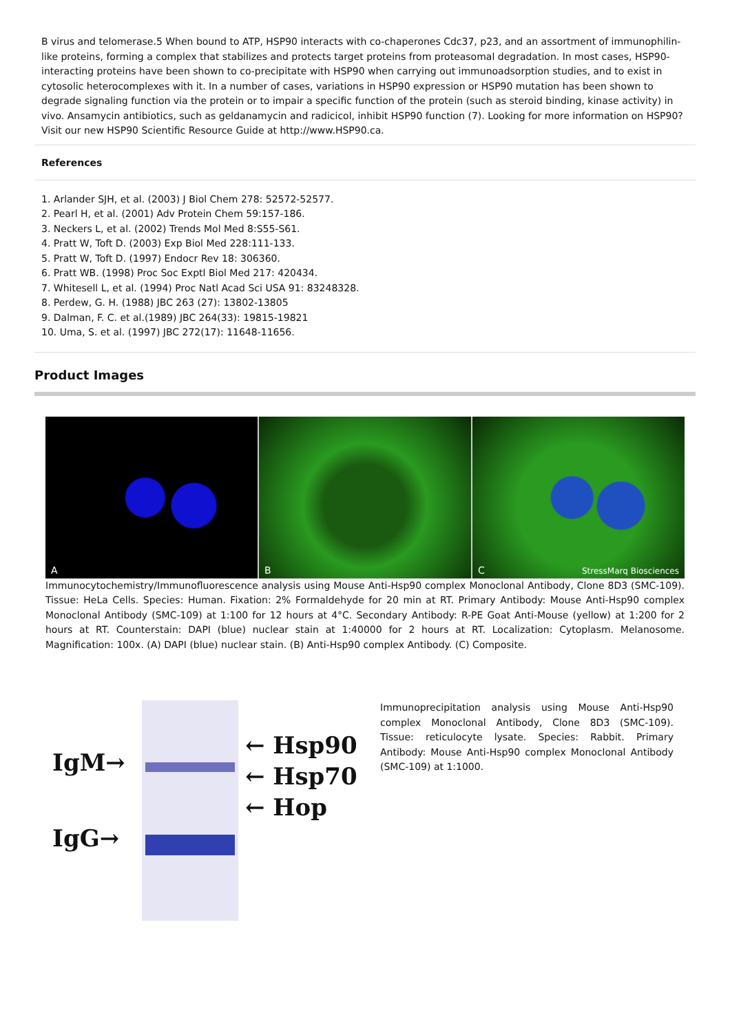B virus and telomerase.5 When bound to ATP, HSP90 interacts with co-chaperones Cdc37, p23, and an assortment of immunophilin-like proteins, forming a complex that stabilizes and protects target proteins from proteasomal degradation. In most cases, HSP90-interacting proteins have been shown to co-precipitate with HSP90 when carrying out immunoadsorption studies, and to exist in cytosolic heterocomplexes with it. In a number of cases, variations in HSP90 expression or HSP90 mutation has been shown to degrade signaling function via the protein or to impair a specific function of the protein (such as steroid binding, kinase activity) in vivo. Ansamycin antibiotics, such as geldanamycin and radicicol, inhibit HSP90 function (7). Looking for more information on HSP90? Visit our new HSP90 Scientific Resource Guide at http://www.HSP90.ca.
References
1. Arlander SJH, et al. (2003) J Biol Chem 278: 52572-52577.
2. Pearl H, et al. (2001) Adv Protein Chem 59:157-186.
3. Neckers L, et al. (2002) Trends Mol Med 8:S55-S61.
4. Pratt W, Toft D. (2003) Exp Biol Med 228:111-133.
5. Pratt W, Toft D. (1997) Endocr Rev 18: 306360.
6. Pratt WB. (1998) Proc Soc Exptl Biol Med 217: 420434.
7. Whitesell L, et al. (1994) Proc Natl Acad Sci USA 91: 83248328.
8. Perdew, G. H. (1988) JBC 263 (27): 13802-13805
9. Dalman, F. C. et al.(1989) JBC 264(33): 19815-19821
10. Uma, S. et al. (1997) JBC 272(17): 11648-11656.
Product Images
A
B
C StressMarq Biosciences
Immunocytochemistry/Immunofluorescence analysis using Mouse Anti-Hsp90 complex Monoclonal Antibody, Clone 8D3 (SMC-109). Tissue: HeLa Cells. Species: Human. Fixation: 2% Formaldehyde for 20 min at RT. Primary Antibody: Mouse Anti-Hsp90 complex Monoclonal Antibody (SMC-109) at 1:100 for 12 hours at 4°C. Secondary Antibody: R-PE Goat Anti-Mouse (yellow) at 1:200 for 2 hours at RT. Counterstain: DAPI (blue) nuclear stain at 1:40000 for 2 hours at RT. Localization: Cytoplasm. Melanosome. Magnification: 100x. (A) DAPI (blue) nuclear stain. (B) Anti-Hsp90 complex Antibody. (C) Composite.
IgM→
IgG→
← Hsp90
← Hsp70
← Hop
Immunoprecipitation analysis using Mouse Anti-Hsp90 complex Monoclonal Antibody, Clone 8D3 (SMC-109). Tissue: reticulocyte lysate. Species: Rabbit. Primary Antibody: Mouse Anti-Hsp90 complex Monoclonal Antibody (SMC-109) at 1:1000.